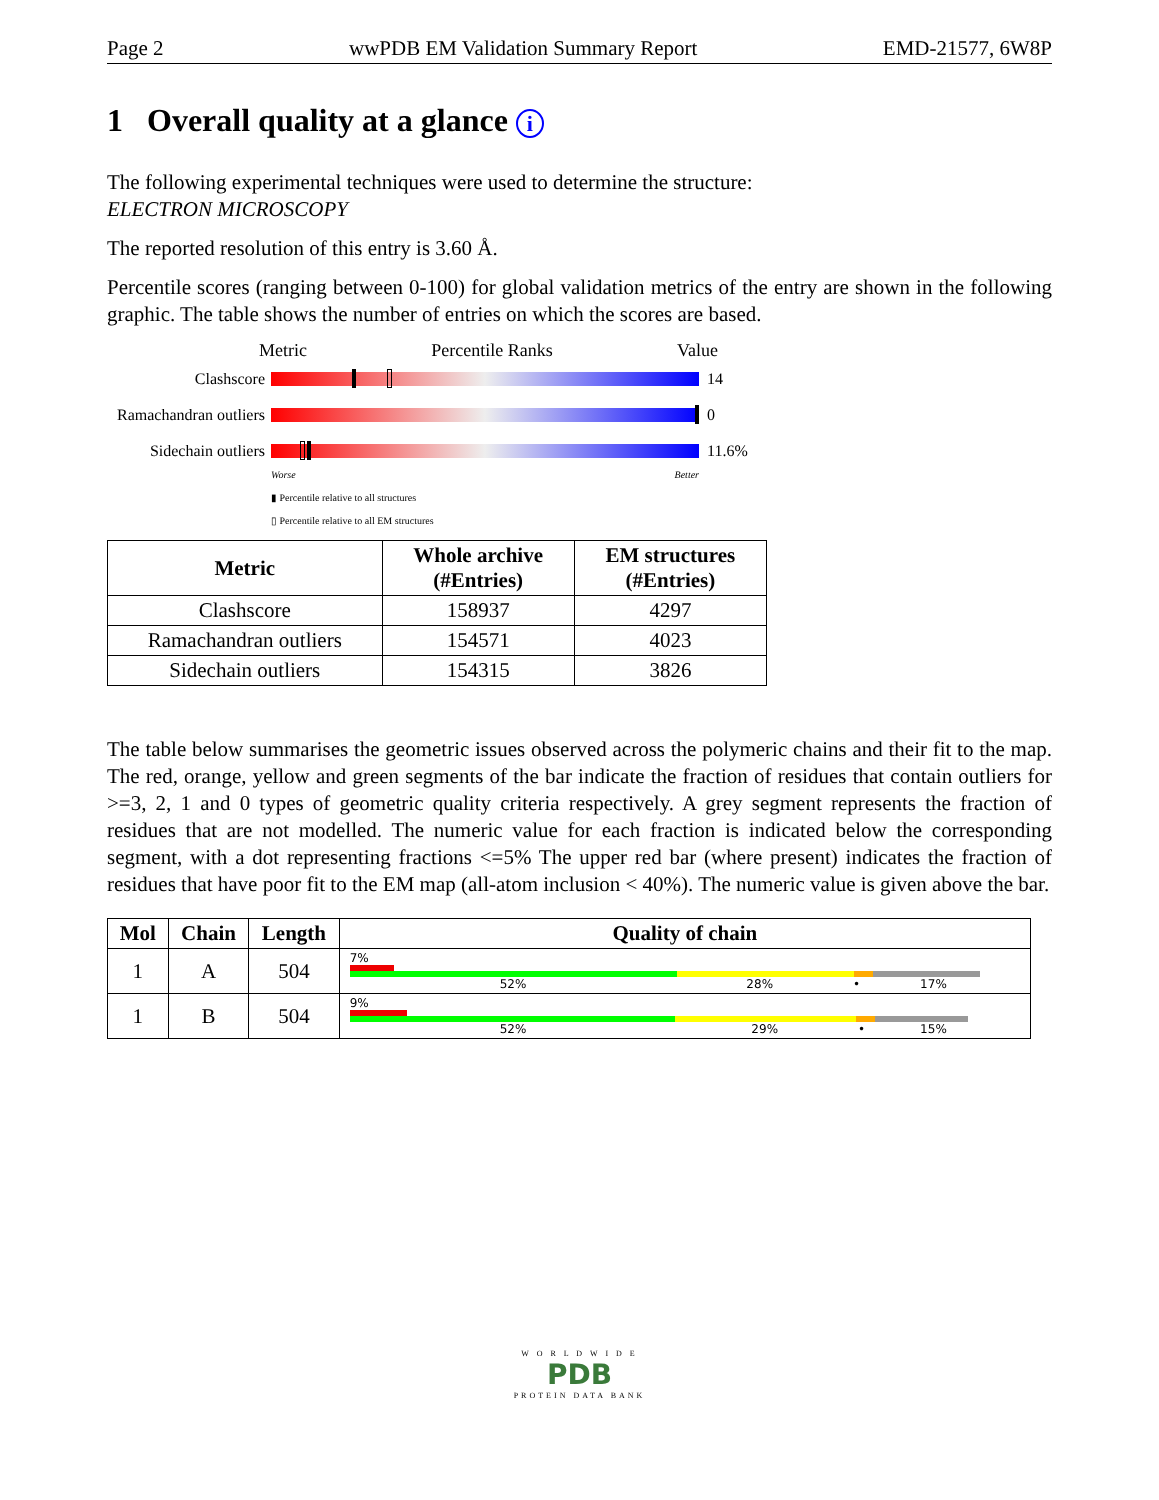Page 2 wwPDB EM Validation Summary Report EMD-21577, 6W8P
1 Overall quality at a glance i
The following experimental techniques were used to determine the structure:
ELECTRON MICROSCOPY
The reported resolution of this entry is 3.60 Å.
Percentile scores (ranging between 0-100) for global validation metrics of the entry are shown in the following graphic. The table shows the number of entries on which the scores are based.
Metric Percentile Ranks Value
Clashscore 14
Ramachandran outliers
0
Sidechain outliers
11.6%
Worse Better
▮ Percentile relative to all structures
▯ Percentile relative to all EM structures
| Metric | Whole archive (#Entries) | EM structures (#Entries) |
| --- | --- | --- |
| Clashscore | 158937 | 4297 |
| Ramachandran outliers | 154571 | 4023 |
| Sidechain outliers | 154315 | 3826 |
The table below summarises the geometric issues observed across the polymeric chains and their fit to the map. The red, orange, yellow and green segments of the bar indicate the fraction of residues that contain outliers for >=3, 2, 1 and 0 types of geometric quality criteria respectively. A grey segment represents the fraction of residues that are not modelled. The numeric value for each fraction is indicated below the corresponding segment, with a dot representing fractions <=5% The upper red bar (where present) indicates the fraction of residues that have poor fit to the EM map (all-atom inclusion < 40%). The numeric value is given above the bar.
| Mol | Chain | Length | Quality of chain |
| --- | --- | --- | --- |
| 1 | A | 504 | 7% 52% 28% • 17% |
| 1 | B | 504 | 9% 52% 29% • 15% |
W O R L D W I D E
PDB
PROTEIN DATA BANK